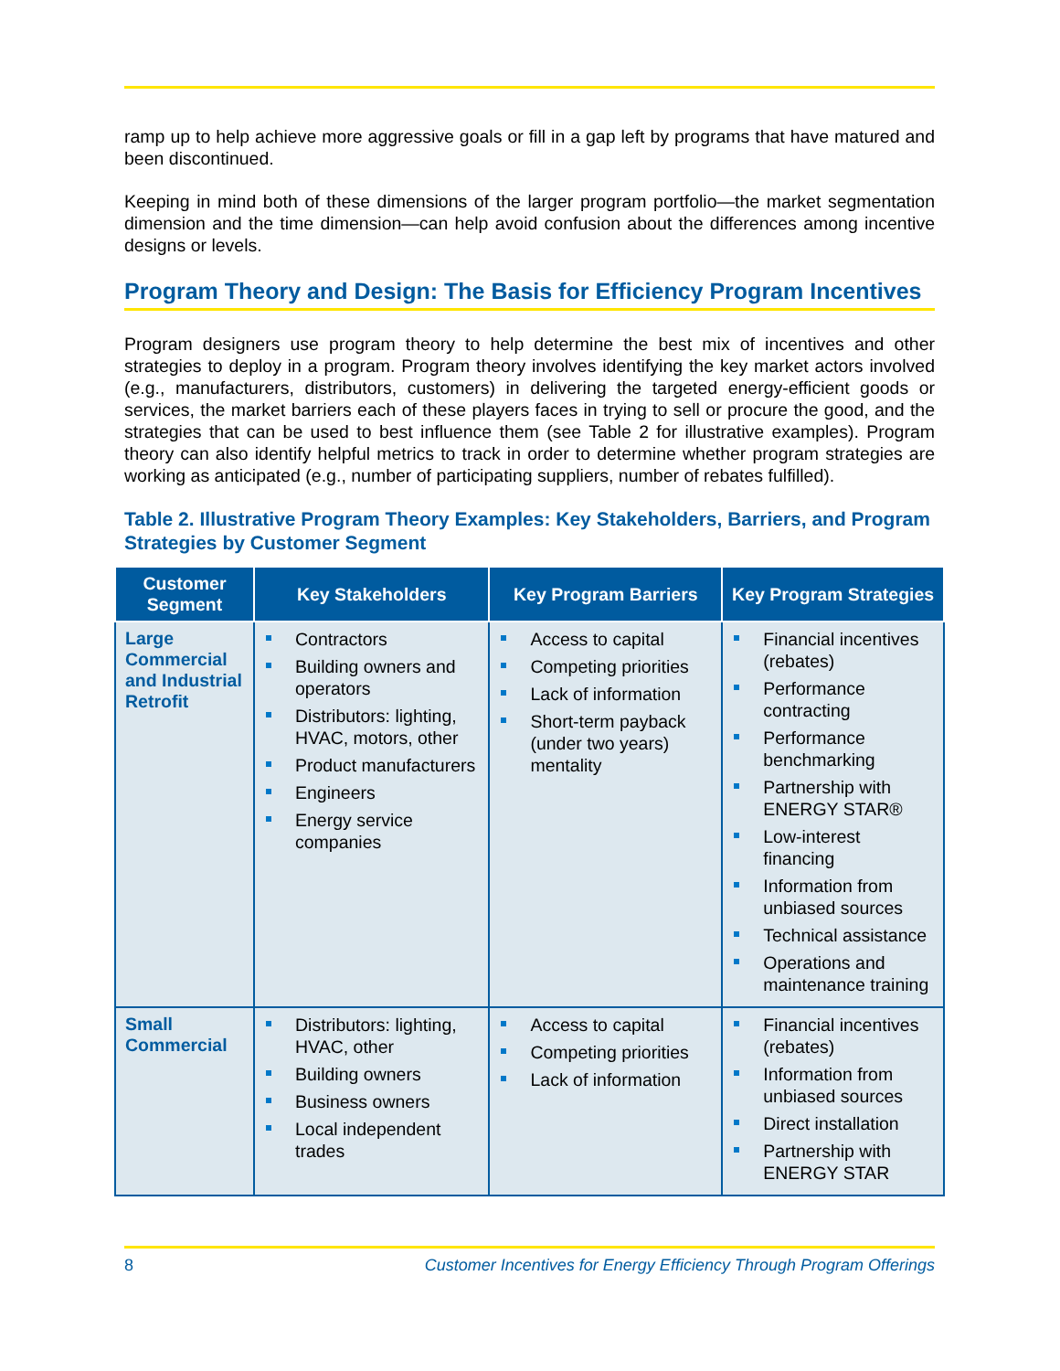ramp up to help achieve more aggressive goals or fill in a gap left by programs that have matured and been discontinued.
Keeping in mind both of these dimensions of the larger program portfolio—the market segmentation dimension and the time dimension—can help avoid confusion about the differences among incentive designs or levels.
Program Theory and Design: The Basis for Efficiency Program Incentives
Program designers use program theory to help determine the best mix of incentives and other strategies to deploy in a program. Program theory involves identifying the key market actors involved (e.g., manufacturers, distributors, customers) in delivering the targeted energy-efficient goods or services, the market barriers each of these players faces in trying to sell or procure the good, and the strategies that can be used to best influence them (see Table 2 for illustrative examples). Program theory can also identify helpful metrics to track in order to determine whether program strategies are working as anticipated (e.g., number of participating suppliers, number of rebates fulfilled).
Table 2. Illustrative Program Theory Examples: Key Stakeholders, Barriers, and Program Strategies by Customer Segment
| Customer Segment | Key Stakeholders | Key Program Barriers | Key Program Strategies |
| --- | --- | --- | --- |
| Large Commercial and Industrial Retrofit | Contractors Building owners and operators Distributors: lighting, HVAC, motors, other Product manufacturers Engineers Energy service companies | Access to capital Competing priorities Lack of information Short-term payback (under two years) mentality | Financial incentives (rebates) Performance contracting Performance benchmarking Partnership with ENERGY STAR® Low-interest financing Information from unbiased sources Technical assistance Operations and maintenance training |
| Small Commercial | Distributors: lighting, HVAC, other Building owners Business owners Local independent trades | Access to capital Competing priorities Lack of information | Financial incentives (rebates) Information from unbiased sources Direct installation Partnership with ENERGY STAR |
8 Customer Incentives for Energy Efficiency Through Program Offerings